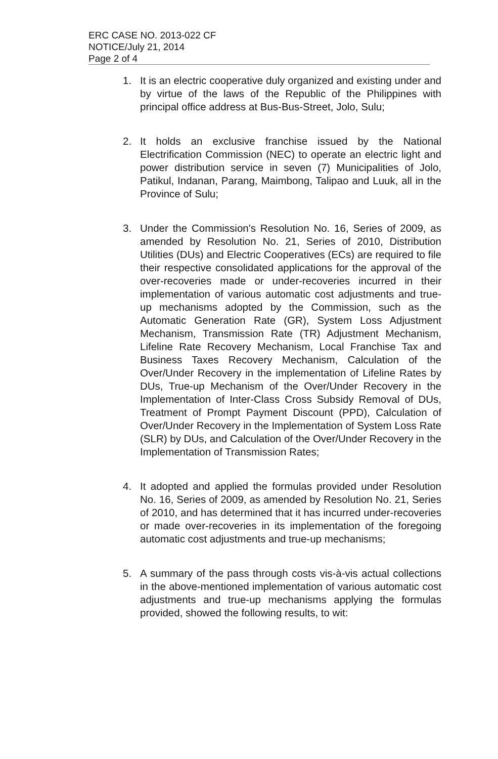ERC CASE NO. 2013-022 CF
NOTICE/July 21, 2014
Page 2 of 4
1. It is an electric cooperative duly organized and existing under and by virtue of the laws of the Republic of the Philippines with principal office address at Bus-Bus-Street, Jolo, Sulu;
2. It holds an exclusive franchise issued by the National Electrification Commission (NEC) to operate an electric light and power distribution service in seven (7) Municipalities of Jolo, Patikul, Indanan, Parang, Maimbong, Talipao and Luuk, all in the Province of Sulu;
3. Under the Commission's Resolution No. 16, Series of 2009, as amended by Resolution No. 21, Series of 2010, Distribution Utilities (DUs) and Electric Cooperatives (ECs) are required to file their respective consolidated applications for the approval of the over-recoveries made or under-recoveries incurred in their implementation of various automatic cost adjustments and true-up mechanisms adopted by the Commission, such as the Automatic Generation Rate (GR), System Loss Adjustment Mechanism, Transmission Rate (TR) Adjustment Mechanism, Lifeline Rate Recovery Mechanism, Local Franchise Tax and Business Taxes Recovery Mechanism, Calculation of the Over/Under Recovery in the implementation of Lifeline Rates by DUs, True-up Mechanism of the Over/Under Recovery in the Implementation of Inter-Class Cross Subsidy Removal of DUs, Treatment of Prompt Payment Discount (PPD), Calculation of Over/Under Recovery in the Implementation of System Loss Rate (SLR) by DUs, and Calculation of the Over/Under Recovery in the Implementation of Transmission Rates;
4. It adopted and applied the formulas provided under Resolution No. 16, Series of 2009, as amended by Resolution No. 21, Series of 2010, and has determined that it has incurred under-recoveries or made over-recoveries in its implementation of the foregoing automatic cost adjustments and true-up mechanisms;
5. A summary of the pass through costs vis-à-vis actual collections in the above-mentioned implementation of various automatic cost adjustments and true-up mechanisms applying the formulas provided, showed the following results, to wit: